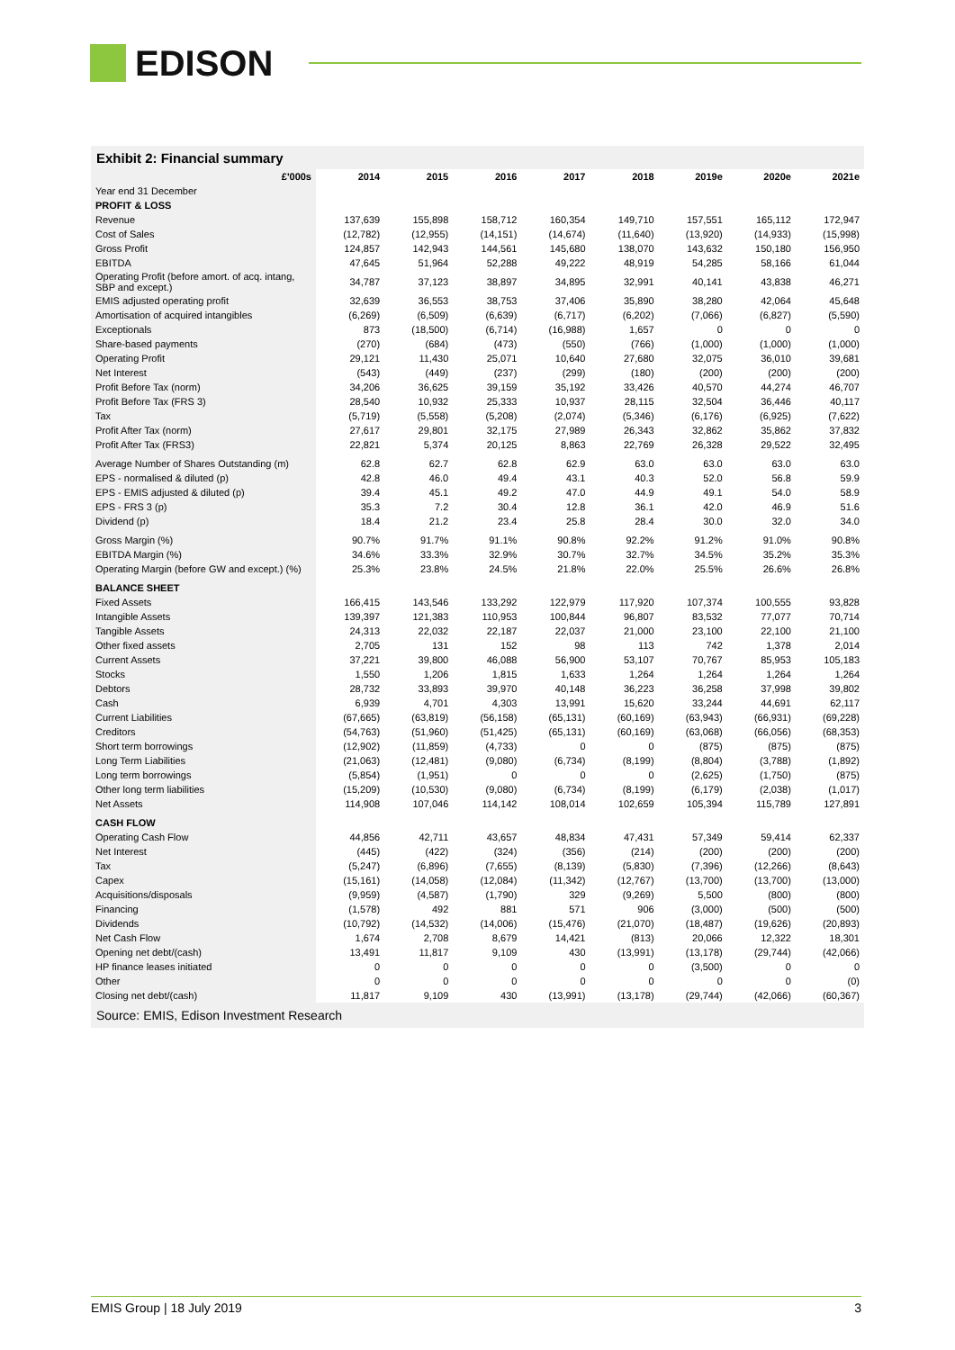EDISON
Exhibit 2: Financial summary
| £'000s | 2014 | 2015 | 2016 | 2017 | 2018 | 2019e | 2020e | 2021e |
| --- | --- | --- | --- | --- | --- | --- | --- | --- |
| Year end 31 December | | | | | | | | |
| PROFIT & LOSS | | | | | | | | |
| Revenue | 137,639 | 155,898 | 158,712 | 160,354 | 149,710 | 157,551 | 165,112 | 172,947 |
| Cost of Sales | (12,782) | (12,955) | (14,151) | (14,674) | (11,640) | (13,920) | (14,933) | (15,998) |
| Gross Profit | 124,857 | 142,943 | 144,561 | 145,680 | 138,070 | 143,632 | 150,180 | 156,950 |
| EBITDA | 47,645 | 51,964 | 52,288 | 49,222 | 48,919 | 54,285 | 58,166 | 61,044 |
| Operating Profit (before amort. of acq. intang, SBP and except.) | 34,787 | 37,123 | 38,897 | 34,895 | 32,991 | 40,141 | 43,838 | 46,271 |
| EMIS adjusted operating profit | 32,639 | 36,553 | 38,753 | 37,406 | 35,890 | 38,280 | 42,064 | 45,648 |
| Amortisation of acquired intangibles | (6,269) | (6,509) | (6,639) | (6,717) | (6,202) | (7,066) | (6,827) | (5,590) |
| Exceptionals | 873 | (18,500) | (6,714) | (16,988) | 1,657 | 0 | 0 | 0 |
| Share-based payments | (270) | (684) | (473) | (550) | (766) | (1,000) | (1,000) | (1,000) |
| Operating Profit | 29,121 | 11,430 | 25,071 | 10,640 | 27,680 | 32,075 | 36,010 | 39,681 |
| Net Interest | (543) | (449) | (237) | (299) | (180) | (200) | (200) | (200) |
| Profit Before Tax (norm) | 34,206 | 36,625 | 39,159 | 35,192 | 33,426 | 40,570 | 44,274 | 46,707 |
| Profit Before Tax (FRS 3) | 28,540 | 10,932 | 25,333 | 10,937 | 28,115 | 32,504 | 36,446 | 40,117 |
| Tax | (5,719) | (5,558) | (5,208) | (2,074) | (5,346) | (6,176) | (6,925) | (7,622) |
| Profit After Tax (norm) | 27,617 | 29,801 | 32,175 | 27,989 | 26,343 | 32,862 | 35,862 | 37,832 |
| Profit After Tax (FRS3) | 22,821 | 5,374 | 20,125 | 8,863 | 22,769 | 26,328 | 29,522 | 32,495 |
| Average Number of Shares Outstanding (m) | 62.8 | 62.7 | 62.8 | 62.9 | 63.0 | 63.0 | 63.0 | 63.0 |
| EPS - normalised & diluted (p) | 42.8 | 46.0 | 49.4 | 43.1 | 40.3 | 52.0 | 56.8 | 59.9 |
| EPS - EMIS adjusted & diluted (p) | 39.4 | 45.1 | 49.2 | 47.0 | 44.9 | 49.1 | 54.0 | 58.9 |
| EPS - FRS 3 (p) | 35.3 | 7.2 | 30.4 | 12.8 | 36.1 | 42.0 | 46.9 | 51.6 |
| Dividend (p) | 18.4 | 21.2 | 23.4 | 25.8 | 28.4 | 30.0 | 32.0 | 34.0 |
| Gross Margin (%) | 90.7% | 91.7% | 91.1% | 90.8% | 92.2% | 91.2% | 91.0% | 90.8% |
| EBITDA Margin (%) | 34.6% | 33.3% | 32.9% | 30.7% | 32.7% | 34.5% | 35.2% | 35.3% |
| Operating Margin (before GW and except.) (%) | 25.3% | 23.8% | 24.5% | 21.8% | 22.0% | 25.5% | 26.6% | 26.8% |
| BALANCE SHEET | | | | | | | | |
| Fixed Assets | 166,415 | 143,546 | 133,292 | 122,979 | 117,920 | 107,374 | 100,555 | 93,828 |
| Intangible Assets | 139,397 | 121,383 | 110,953 | 100,844 | 96,807 | 83,532 | 77,077 | 70,714 |
| Tangible Assets | 24,313 | 22,032 | 22,187 | 22,037 | 21,000 | 23,100 | 22,100 | 21,100 |
| Other fixed assets | 2,705 | 131 | 152 | 98 | 113 | 742 | 1,378 | 2,014 |
| Current Assets | 37,221 | 39,800 | 46,088 | 56,900 | 53,107 | 70,767 | 85,953 | 105,183 |
| Stocks | 1,550 | 1,206 | 1,815 | 1,633 | 1,264 | 1,264 | 1,264 | 1,264 |
| Debtors | 28,732 | 33,893 | 39,970 | 40,148 | 36,223 | 36,258 | 37,998 | 39,802 |
| Cash | 6,939 | 4,701 | 4,303 | 13,991 | 15,620 | 33,244 | 44,691 | 62,117 |
| Current Liabilities | (67,665) | (63,819) | (56,158) | (65,131) | (60,169) | (63,943) | (66,931) | (69,228) |
| Creditors | (54,763) | (51,960) | (51,425) | (65,131) | (60,169) | (63,068) | (66,056) | (68,353) |
| Short term borrowings | (12,902) | (11,859) | (4,733) | 0 | 0 | (875) | (875) | (875) |
| Long Term Liabilities | (21,063) | (12,481) | (9,080) | (6,734) | (8,199) | (8,804) | (3,788) | (1,892) |
| Long term borrowings | (5,854) | (1,951) | 0 | 0 | 0 | (2,625) | (1,750) | (875) |
| Other long term liabilities | (15,209) | (10,530) | (9,080) | (6,734) | (8,199) | (6,179) | (2,038) | (1,017) |
| Net Assets | 114,908 | 107,046 | 114,142 | 108,014 | 102,659 | 105,394 | 115,789 | 127,891 |
| CASH FLOW | | | | | | | | |
| Operating Cash Flow | 44,856 | 42,711 | 43,657 | 48,834 | 47,431 | 57,349 | 59,414 | 62,337 |
| Net Interest | (445) | (422) | (324) | (356) | (214) | (200) | (200) | (200) |
| Tax | (5,247) | (6,896) | (7,655) | (8,139) | (5,830) | (7,396) | (12,266) | (8,643) |
| Capex | (15,161) | (14,058) | (12,084) | (11,342) | (12,767) | (13,700) | (13,700) | (13,000) |
| Acquisitions/disposals | (9,959) | (4,587) | (1,790) | 329 | (9,269) | 5,500 | (800) | (800) |
| Financing | (1,578) | 492 | 881 | 571 | 906 | (3,000) | (500) | (500) |
| Dividends | (10,792) | (14,532) | (14,006) | (15,476) | (21,070) | (18,487) | (19,626) | (20,893) |
| Net Cash Flow | 1,674 | 2,708 | 8,679 | 14,421 | (813) | 20,066 | 12,322 | 18,301 |
| Opening net debt/(cash) | 13,491 | 11,817 | 9,109 | 430 | (13,991) | (13,178) | (29,744) | (42,066) |
| HP finance leases initiated | 0 | 0 | 0 | 0 | 0 | (3,500) | 0 | 0 |
| Other | 0 | 0 | 0 | 0 | 0 | 0 | 0 | (0) |
| Closing net debt/(cash) | 11,817 | 9,109 | 430 | (13,991) | (13,178) | (29,744) | (42,066) | (60,367) |
Source: EMIS, Edison Investment Research
EMIS Group | 18 July 2019 3